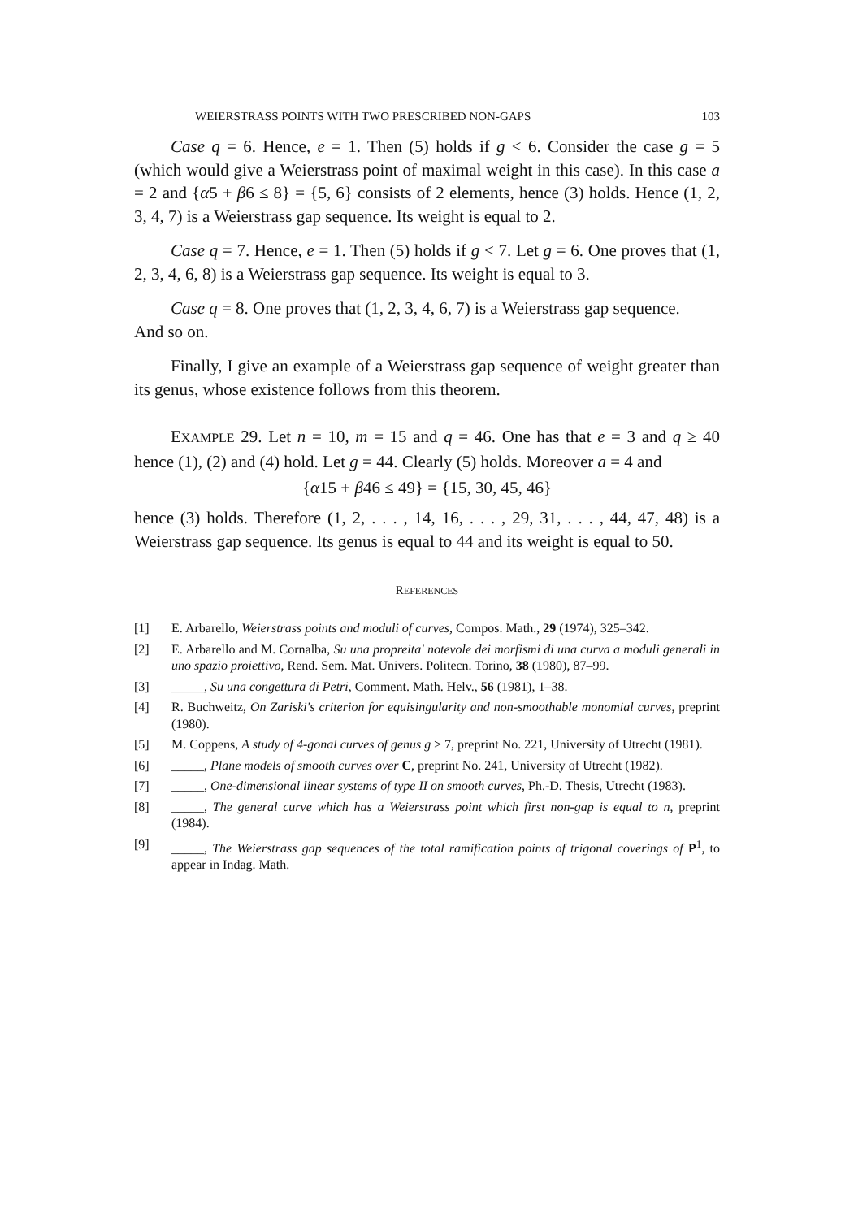WEIERSTRASS POINTS WITH TWO PRESCRIBED NON-GAPS 103
Case q = 6. Hence, e = 1. Then (5) holds if g < 6. Consider the case g = 5 (which would give a Weierstrass point of maximal weight in this case). In this case a = 2 and {α5 + β6 ≤ 8} = {5, 6} consists of 2 elements, hence (3) holds. Hence (1, 2, 3, 4, 7) is a Weierstrass gap sequence. Its weight is equal to 2.
Case q = 7. Hence, e = 1. Then (5) holds if g < 7. Let g = 6. One proves that (1, 2, 3, 4, 6, 8) is a Weierstrass gap sequence. Its weight is equal to 3.
Case q = 8. One proves that (1, 2, 3, 4, 6, 7) is a Weierstrass gap sequence.
And so on.
Finally, I give an example of a Weierstrass gap sequence of weight greater than its genus, whose existence follows from this theorem.
EXAMPLE 29. Let n = 10, m = 15 and q = 46. One has that e = 3 and q ≥ 40 hence (1), (2) and (4) hold. Let g = 44. Clearly (5) holds. Moreover a = 4 and
{α15 + β46 ≤ 49} = {15, 30, 45, 46}
hence (3) holds. Therefore (1, 2, . . . , 14, 16, . . . , 29, 31, . . . , 44, 47, 48) is a Weierstrass gap sequence. Its genus is equal to 44 and its weight is equal to 50.
REFERENCES
[1] E. Arbarello, Weierstrass points and moduli of curves, Compos. Math., 29 (1974), 325–342.
[2] E. Arbarello and M. Cornalba, Su una propreita' notevole dei morfismi di una curva a moduli generali in uno spazio proiettivo, Rend. Sem. Mat. Univers. Politecn. Torino, 38 (1980), 87–99.
[3] _____, Su una congettura di Petri, Comment. Math. Helv., 56 (1981), 1–38.
[4] R. Buchweitz, On Zariski's criterion for equisingularity and non-smoothable monomial curves, preprint (1980).
[5] M. Coppens, A study of 4-gonal curves of genus g ≥ 7, preprint No. 221, University of Utrecht (1981).
[6] _____, Plane models of smooth curves over C, preprint No. 241, University of Utrecht (1982).
[7] _____, One-dimensional linear systems of type II on smooth curves, Ph.-D. Thesis, Utrecht (1983).
[8] _____, The general curve which has a Weierstrass point which first non-gap is equal to n, preprint (1984).
[9] _____, The Weierstrass gap sequences of the total ramification points of trigonal coverings of P<sup>1</sup>, to appear in Indag. Math.